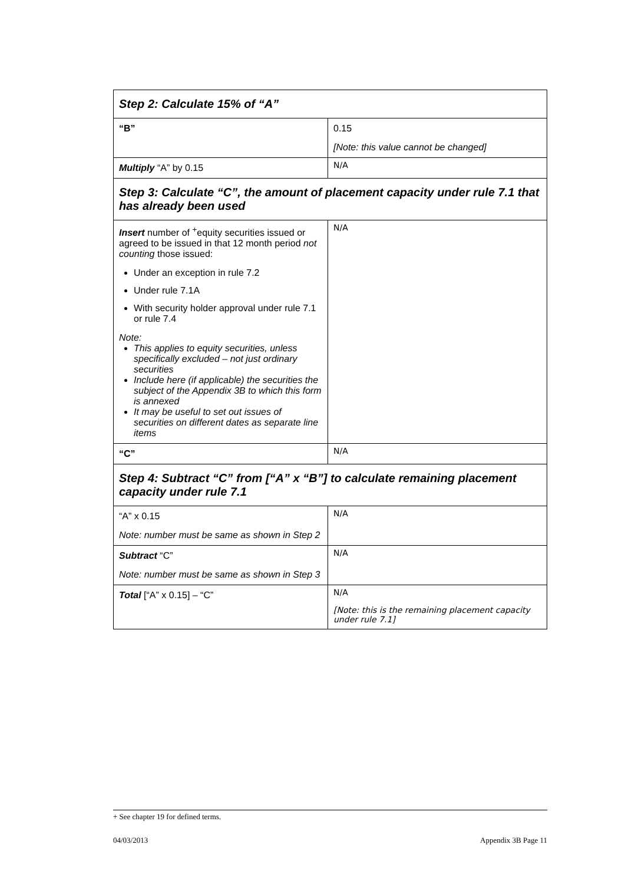| Step 2: Calculate 15% of “A” | |
| “B” | 0.15 [Note: this value cannot be changed] |
| Multiply “A” by 0.15 | N/A |
| Step 3: Calculate “C”, the amount of placement capacity under rule 7.1 that has already been used | |
| Insert number of <sup>+</sup>equity securities issued or agreed to be issued in that 12 month period not counting those issued: Under an exception in rule 7.2 Under rule 7.1A With security holder approval under rule 7.1 or rule 7.4 Note: This applies to equity securities, unless specifically excluded – not just ordinary securities Include here (if applicable) the securities the subject of the Appendix 3B to which this form is annexed It may be useful to set out issues of securities on different dates as separate line items | N/A |
| “C” | N/A |
| Step 4: Subtract “C” from [“A” x “B”] to calculate remaining placement capacity under rule 7.1 | |
| “A” x 0.15 Note: number must be same as shown in Step 2 | N/A |
| Subtract “C” Note: number must be same as shown in Step 3 | N/A |
| Total [“A” x 0.15] – “C” | N/A [Note: this is the remaining placement capacity under rule 7.1] |
+ See chapter 19 for defined terms.
04/03/2013 Appendix 3B Page 11